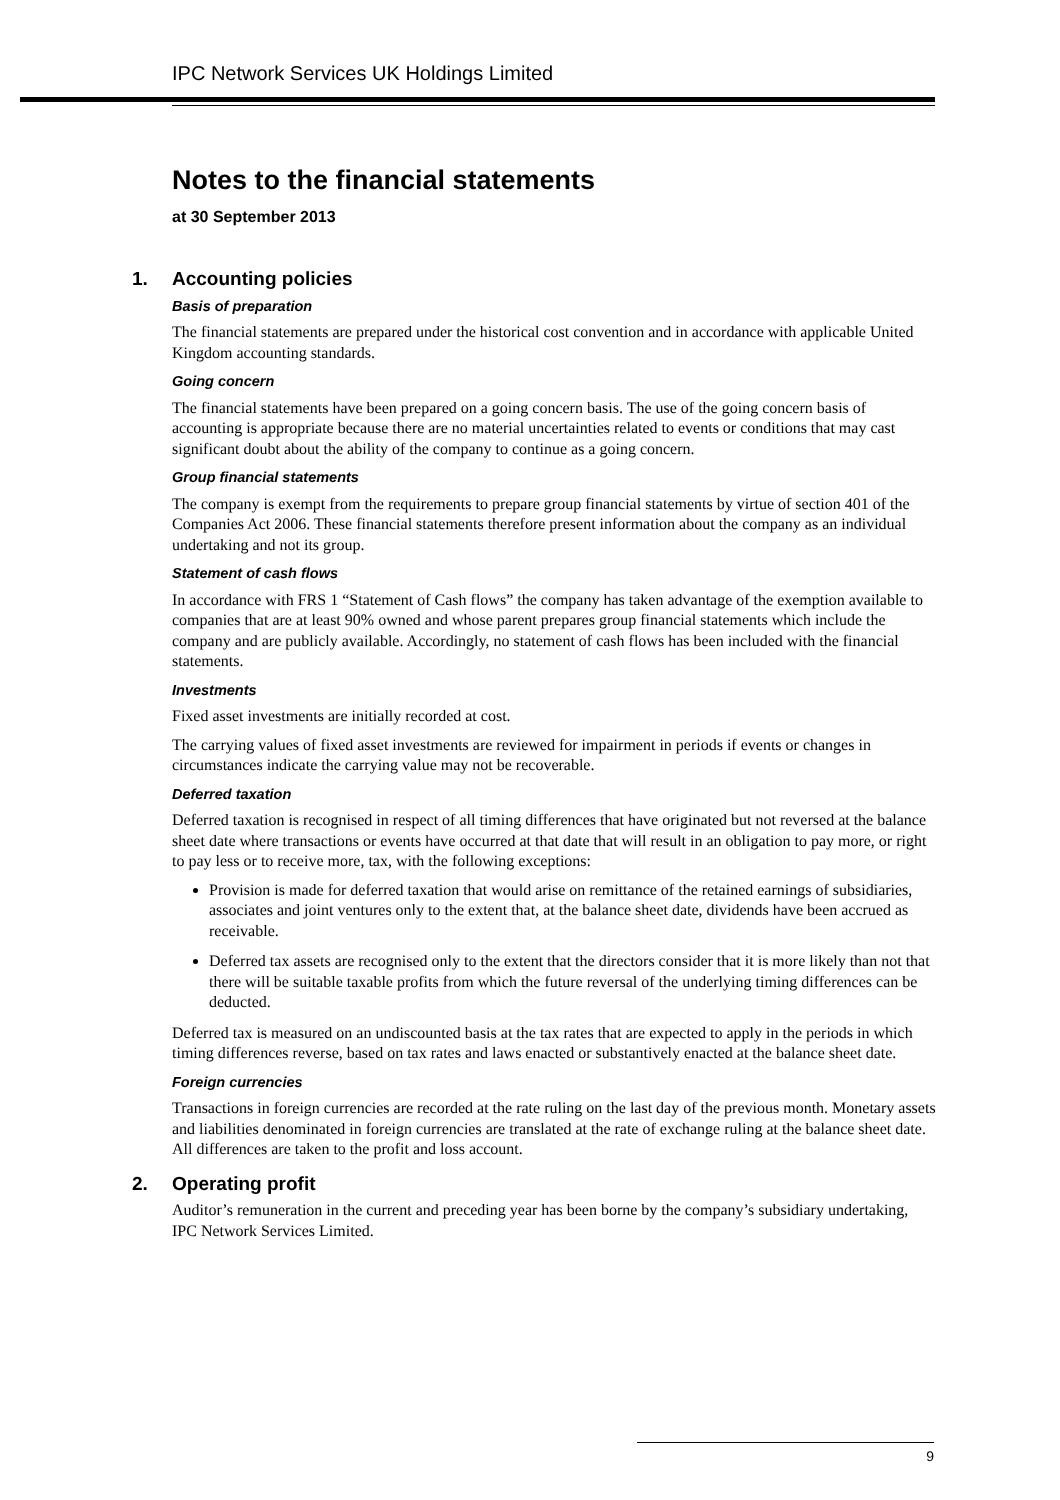IPC Network Services UK Holdings Limited
Notes to the financial statements
at 30 September 2013
1. Accounting policies
Basis of preparation
The financial statements are prepared under the historical cost convention and in accordance with applicable United Kingdom accounting standards.
Going concern
The financial statements have been prepared on a going concern basis. The use of the going concern basis of accounting is appropriate because there are no material uncertainties related to events or conditions that may cast significant doubt about the ability of the company to continue as a going concern.
Group financial statements
The company is exempt from the requirements to prepare group financial statements by virtue of section 401 of the Companies Act 2006. These financial statements therefore present information about the company as an individual undertaking and not its group.
Statement of cash flows
In accordance with FRS 1 “Statement of Cash flows” the company has taken advantage of the exemption available to companies that are at least 90% owned and whose parent prepares group financial statements which include the company and are publicly available. Accordingly, no statement of cash flows has been included with the financial statements.
Investments
Fixed asset investments are initially recorded at cost.
The carrying values of fixed asset investments are reviewed for impairment in periods if events or changes in circumstances indicate the carrying value may not be recoverable.
Deferred taxation
Deferred taxation is recognised in respect of all timing differences that have originated but not reversed at the balance sheet date where transactions or events have occurred at that date that will result in an obligation to pay more, or right to pay less or to receive more, tax, with the following exceptions:
Provision is made for deferred taxation that would arise on remittance of the retained earnings of subsidiaries, associates and joint ventures only to the extent that, at the balance sheet date, dividends have been accrued as receivable.
Deferred tax assets are recognised only to the extent that the directors consider that it is more likely than not that there will be suitable taxable profits from which the future reversal of the underlying timing differences can be deducted.
Deferred tax is measured on an undiscounted basis at the tax rates that are expected to apply in the periods in which timing differences reverse, based on tax rates and laws enacted or substantively enacted at the balance sheet date.
Foreign currencies
Transactions in foreign currencies are recorded at the rate ruling on the last day of the previous month. Monetary assets and liabilities denominated in foreign currencies are translated at the rate of exchange ruling at the balance sheet date. All differences are taken to the profit and loss account.
2. Operating profit
Auditor’s remuneration in the current and preceding year has been borne by the company’s subsidiary undertaking, IPC Network Services Limited.
9